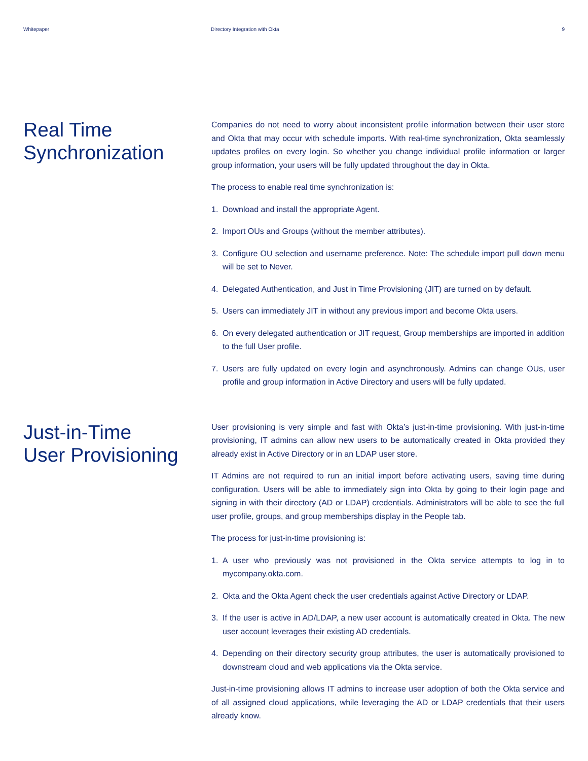Whitepaper Directory Integration with Okta
9
Real Time
Synchronization
Companies do not need to worry about inconsistent profile information between their user store and Okta that may occur with schedule imports. With real-time synchronization, Okta seamlessly updates profiles on every login. So whether you change individual profile information or larger group information, your users will be fully updated throughout the day in Okta.
The process to enable real time synchronization is:
1. Download and install the appropriate Agent.
2. Import OUs and Groups (without the member attributes).
3. Configure OU selection and username preference. Note: The schedule import pull down menu will be set to Never.
4. Delegated Authentication, and Just in Time Provisioning (JIT) are turned on by default.
5. Users can immediately JIT in without any previous import and become Okta users.
6. On every delegated authentication or JIT request, Group memberships are imported in addition to the full User profile.
7. Users are fully updated on every login and asynchronously. Admins can change OUs, user profile and group information in Active Directory and users will be fully updated.
Just-in-Time
User Provisioning
User provisioning is very simple and fast with Okta’s just-in-time provisioning. With just-in-time provisioning, IT admins can allow new users to be automatically created in Okta provided they already exist in Active Directory or in an LDAP user store.
IT Admins are not required to run an initial import before activating users, saving time during configuration. Users will be able to immediately sign into Okta by going to their login page and signing in with their directory (AD or LDAP) credentials. Administrators will be able to see the full user profile, groups, and group memberships display in the People tab.
The process for just-in-time provisioning is:
1. A user who previously was not provisioned in the Okta service attempts to log in to mycompany.okta.com.
2. Okta and the Okta Agent check the user credentials against Active Directory or LDAP.
3. If the user is active in AD/LDAP, a new user account is automatically created in Okta. The new user account leverages their existing AD credentials.
4. Depending on their directory security group attributes, the user is automatically provisioned to downstream cloud and web applications via the Okta service.
Just-in-time provisioning allows IT admins to increase user adoption of both the Okta service and of all assigned cloud applications, while leveraging the AD or LDAP credentials that their users already know.